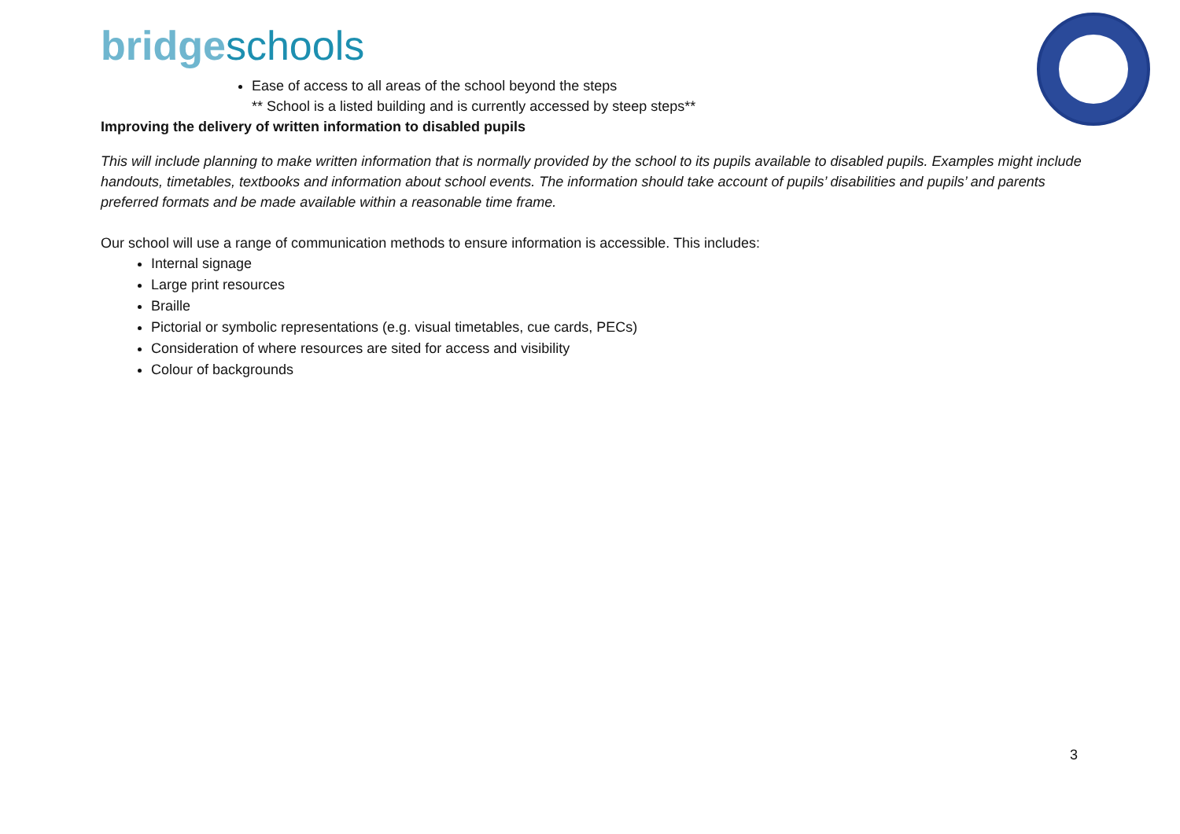bridgeschools
Ease of access to all areas of the school beyond the steps
** School is a listed building and is currently accessed by steep steps**
Improving the delivery of written information to disabled pupils
This will include planning to make written information that is normally provided by the school to its pupils available to disabled pupils. Examples might include handouts, timetables, textbooks and information about school events. The information should take account of pupils’ disabilities and pupils’ and parents preferred formats and be made available within a reasonable time frame.
Our school will use a range of communication methods to ensure information is accessible. This includes:
Internal signage
Large print resources
Braille
Pictorial or symbolic representations (e.g. visual timetables, cue cards, PECs)
Consideration of where resources are sited for access and visibility
Colour of backgrounds
3